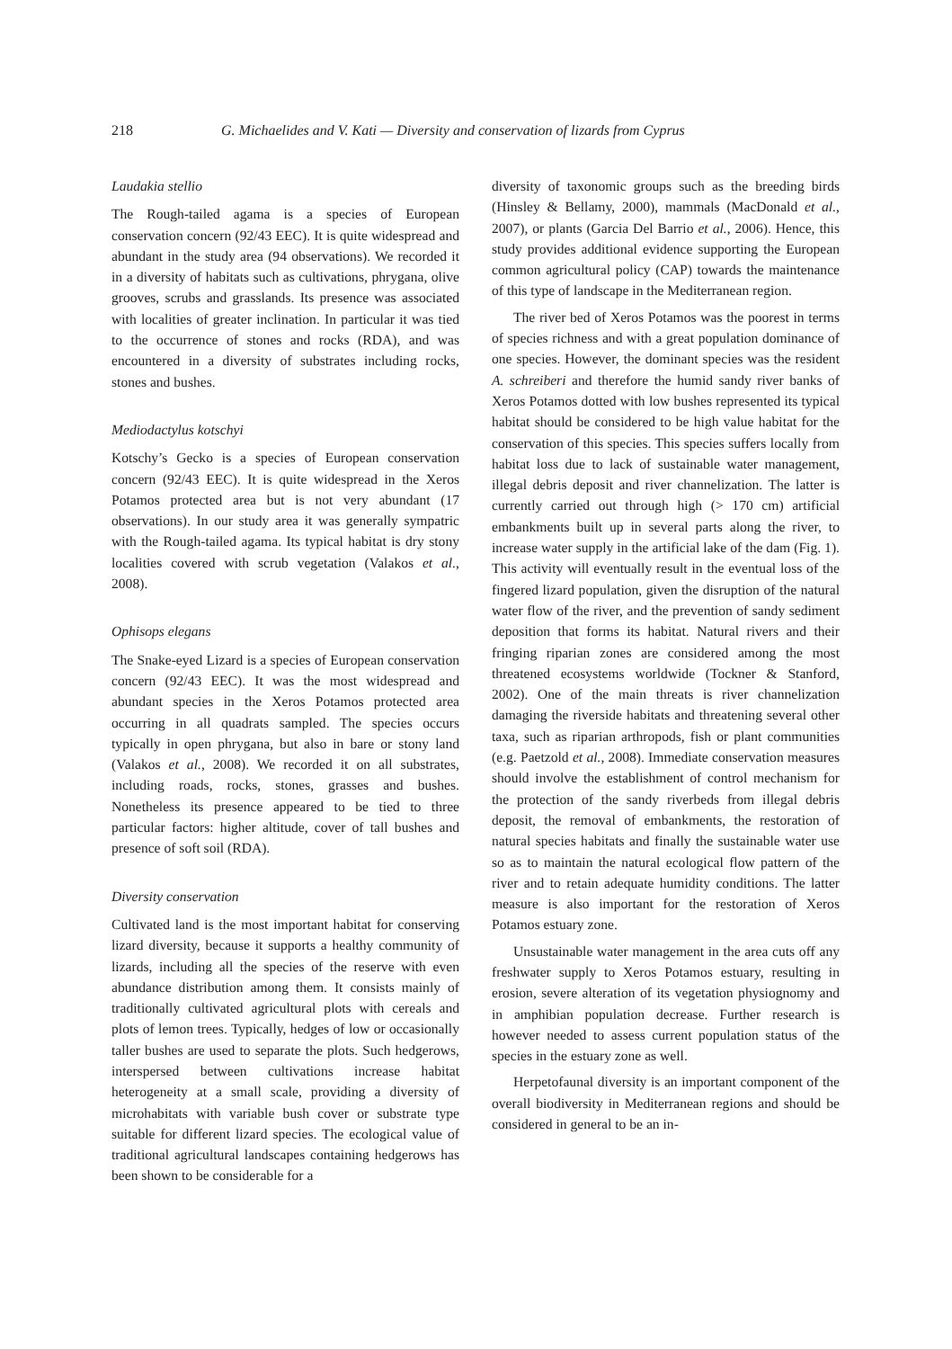218 G. Michaelides and V. Kati — Diversity and conservation of lizards from Cyprus
Laudakia stellio
The Rough-tailed agama is a species of European conservation concern (92/43 EEC). It is quite widespread and abundant in the study area (94 observations). We recorded it in a diversity of habitats such as cultivations, phrygana, olive grooves, scrubs and grasslands. Its presence was associated with localities of greater inclination. In particular it was tied to the occurrence of stones and rocks (RDA), and was encountered in a diversity of substrates including rocks, stones and bushes.
Mediodactylus kotschyi
Kotschy’s Gecko is a species of European conservation concern (92/43 EEC). It is quite widespread in the Xeros Potamos protected area but is not very abundant (17 observations). In our study area it was generally sympatric with the Rough-tailed agama. Its typical habitat is dry stony localities covered with scrub vegetation (Valakos et al., 2008).
Ophisops elegans
The Snake-eyed Lizard is a species of European conservation concern (92/43 EEC). It was the most widespread and abundant species in the Xeros Potamos protected area occurring in all quadrats sampled. The species occurs typically in open phrygana, but also in bare or stony land (Valakos et al., 2008). We recorded it on all substrates, including roads, rocks, stones, grasses and bushes. Nonetheless its presence appeared to be tied to three particular factors: higher altitude, cover of tall bushes and presence of soft soil (RDA).
Diversity conservation
Cultivated land is the most important habitat for conserving lizard diversity, because it supports a healthy community of lizards, including all the species of the reserve with even abundance distribution among them. It consists mainly of traditionally cultivated agricultural plots with cereals and plots of lemon trees. Typically, hedges of low or occasionally taller bushes are used to separate the plots. Such hedgerows, interspersed between cultivations increase habitat heterogeneity at a small scale, providing a diversity of microhabitats with variable bush cover or substrate type suitable for different lizard species. The ecological value of traditional agricultural landscapes containing hedgerows has been shown to be considerable for a
diversity of taxonomic groups such as the breeding birds (Hinsley & Bellamy, 2000), mammals (MacDonald et al., 2007), or plants (Garcia Del Barrio et al., 2006). Hence, this study provides additional evidence supporting the European common agricultural policy (CAP) towards the maintenance of this type of landscape in the Mediterranean region.
The river bed of Xeros Potamos was the poorest in terms of species richness and with a great population dominance of one species. However, the dominant species was the resident A. schreiberi and therefore the humid sandy river banks of Xeros Potamos dotted with low bushes represented its typical habitat should be considered to be high value habitat for the conservation of this species. This species suffers locally from habitat loss due to lack of sustainable water management, illegal debris deposit and river channelization. The latter is currently carried out through high (> 170 cm) artificial embankments built up in several parts along the river, to increase water supply in the artificial lake of the dam (Fig. 1). This activity will eventually result in the eventual loss of the fingered lizard population, given the disruption of the natural water flow of the river, and the prevention of sandy sediment deposition that forms its habitat. Natural rivers and their fringing riparian zones are considered among the most threatened ecosystems worldwide (Tockner & Stanford, 2002). One of the main threats is river channelization damaging the riverside habitats and threatening several other taxa, such as riparian arthropods, fish or plant communities (e.g. Paetzold et al., 2008). Immediate conservation measures should involve the establishment of control mechanism for the protection of the sandy riverbeds from illegal debris deposit, the removal of embankments, the restoration of natural species habitats and finally the sustainable water use so as to maintain the natural ecological flow pattern of the river and to retain adequate humidity conditions. The latter measure is also important for the restoration of Xeros Potamos estuary zone.
Unsustainable water management in the area cuts off any freshwater supply to Xeros Potamos estuary, resulting in erosion, severe alteration of its vegetation physiognomy and in amphibian population decrease. Further research is however needed to assess current population status of the species in the estuary zone as well.
Herpetofaunal diversity is an important component of the overall biodiversity in Mediterranean regions and should be considered in general to be an in-